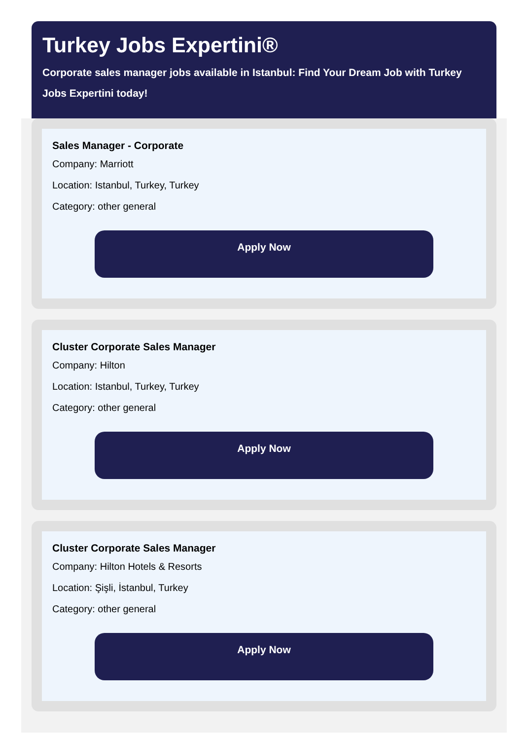Turkey Jobs Expertini®
Corporate sales manager jobs available in Istanbul: Find Your Dream Job with Turkey Jobs Expertini today!
Sales Manager - Corporate
Company: Marriott
Location: Istanbul, Turkey, Turkey
Category: other general
Apply Now
Cluster Corporate Sales Manager
Company: Hilton
Location: Istanbul, Turkey, Turkey
Category: other general
Apply Now
Cluster Corporate Sales Manager
Company: Hilton Hotels & Resorts
Location: Şişli, İstanbul, Turkey
Category: other general
Apply Now